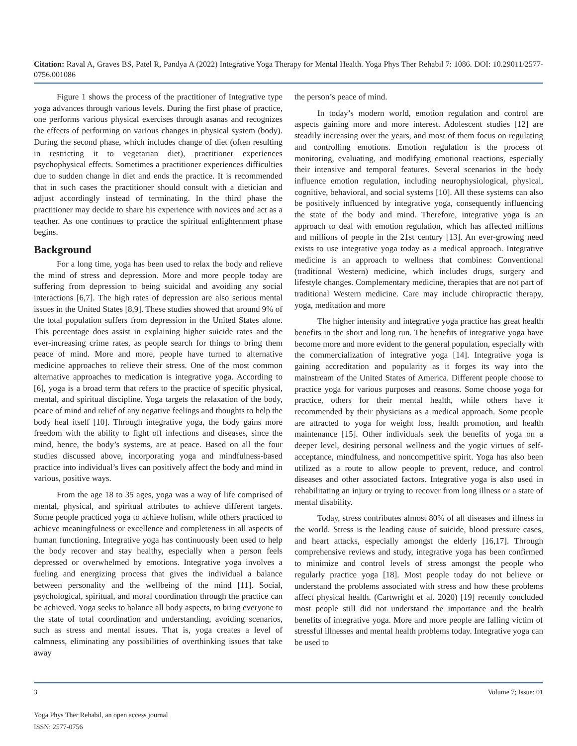Citation: Raval A, Graves BS, Patel R, Pandya A (2022) Integrative Yoga Therapy for Mental Health. Yoga Phys Ther Rehabil 7: 1086. DOI: 10.29011/2577-0756.001086
Figure 1 shows the process of the practitioner of Integrative type yoga advances through various levels. During the first phase of practice, one performs various physical exercises through asanas and recognizes the effects of performing on various changes in physical system (body). During the second phase, which includes change of diet (often resulting in restricting it to vegetarian diet), practitioner experiences psychophysical effects. Sometimes a practitioner experiences difficulties due to sudden change in diet and ends the practice. It is recommended that in such cases the practitioner should consult with a dietician and adjust accordingly instead of terminating. In the third phase the practitioner may decide to share his experience with novices and act as a teacher. As one continues to practice the spiritual enlightenment phase begins.
Background
For a long time, yoga has been used to relax the body and relieve the mind of stress and depression. More and more people today are suffering from depression to being suicidal and avoiding any social interactions [6,7]. The high rates of depression are also serious mental issues in the United States [8,9]. These studies showed that around 9% of the total population suffers from depression in the United States alone. This percentage does assist in explaining higher suicide rates and the ever-increasing crime rates, as people search for things to bring them peace of mind. More and more, people have turned to alternative medicine approaches to relieve their stress. One of the most common alternative approaches to medication is integrative yoga. According to [6], yoga is a broad term that refers to the practice of specific physical, mental, and spiritual discipline. Yoga targets the relaxation of the body, peace of mind and relief of any negative feelings and thoughts to help the body heal itself [10]. Through integrative yoga, the body gains more freedom with the ability to fight off infections and diseases, since the mind, hence, the body’s systems, are at peace. Based on all the four studies discussed above, incorporating yoga and mindfulness-based practice into individual’s lives can positively affect the body and mind in various, positive ways.
From the age 18 to 35 ages, yoga was a way of life comprised of mental, physical, and spiritual attributes to achieve different targets. Some people practiced yoga to achieve holism, while others practiced to achieve meaningfulness or excellence and completeness in all aspects of human functioning. Integrative yoga has continuously been used to help the body recover and stay healthy, especially when a person feels depressed or overwhelmed by emotions. Integrative yoga involves a fueling and energizing process that gives the individual a balance between personality and the wellbeing of the mind [11]. Social, psychological, spiritual, and moral coordination through the practice can be achieved. Yoga seeks to balance all body aspects, to bring everyone to the state of total coordination and understanding, avoiding scenarios, such as stress and mental issues. That is, yoga creates a level of calmness, eliminating any possibilities of overthinking issues that take away
the person’s peace of mind.
In today’s modern world, emotion regulation and control are aspects gaining more and more interest. Adolescent studies [12] are steadily increasing over the years, and most of them focus on regulating and controlling emotions. Emotion regulation is the process of monitoring, evaluating, and modifying emotional reactions, especially their intensive and temporal features. Several scenarios in the body influence emotion regulation, including neurophysiological, physical, cognitive, behavioral, and social systems [10]. All these systems can also be positively influenced by integrative yoga, consequently influencing the state of the body and mind. Therefore, integrative yoga is an approach to deal with emotion regulation, which has affected millions and millions of people in the 21st century [13]. An ever-growing need exists to use integrative yoga today as a medical approach. Integrative medicine is an approach to wellness that combines: Conventional (traditional Western) medicine, which includes drugs, surgery and lifestyle changes. Complementary medicine, therapies that are not part of traditional Western medicine. Care may include chiropractic therapy, yoga, meditation and more
The higher intensity and integrative yoga practice has great health benefits in the short and long run. The benefits of integrative yoga have become more and more evident to the general population, especially with the commercialization of integrative yoga [14]. Integrative yoga is gaining accreditation and popularity as it forges its way into the mainstream of the United States of America. Different people choose to practice yoga for various purposes and reasons. Some choose yoga for practice, others for their mental health, while others have it recommended by their physicians as a medical approach. Some people are attracted to yoga for weight loss, health promotion, and health maintenance [15]. Other individuals seek the benefits of yoga on a deeper level, desiring personal wellness and the yogic virtues of self-acceptance, mindfulness, and noncompetitive spirit. Yoga has also been utilized as a route to allow people to prevent, reduce, and control diseases and other associated factors. Integrative yoga is also used in rehabilitating an injury or trying to recover from long illness or a state of mental disability.
Today, stress contributes almost 80% of all diseases and illness in the world. Stress is the leading cause of suicide, blood pressure cases, and heart attacks, especially amongst the elderly [16,17]. Through comprehensive reviews and study, integrative yoga has been confirmed to minimize and control levels of stress amongst the people who regularly practice yoga [18]. Most people today do not believe or understand the problems associated with stress and how these problems affect physical health. (Cartwright et al. 2020) [19] recently concluded most people still did not understand the importance and the health benefits of integrative yoga. More and more people are falling victim of stressful illnesses and mental health problems today. Integrative yoga can be used to
3 Volume 7; Issue: 01
Yoga Phys Ther Rehabil, an open access journal
ISSN: 2577-0756